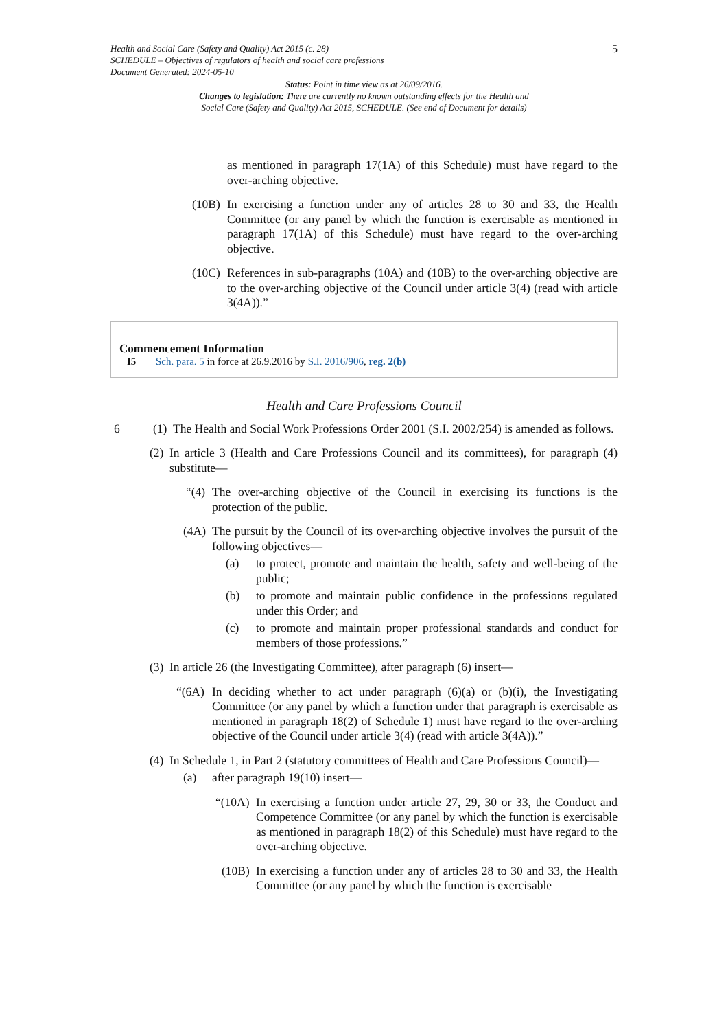Health and Social Care (Safety and Quality) Act 2015 (c. 28)
SCHEDULE – Objectives of regulators of health and social care professions
Document Generated: 2024-05-10
5
Status: Point in time view as at 26/09/2016.
Changes to legislation: There are currently no known outstanding effects for the Health and
Social Care (Safety and Quality) Act 2015, SCHEDULE. (See end of Document for details)
as mentioned in paragraph 17(1A) of this Schedule) must have regard to the over-arching objective.
(10B) In exercising a function under any of articles 28 to 30 and 33, the Health Committee (or any panel by which the function is exercisable as mentioned in paragraph 17(1A) of this Schedule) must have regard to the over-arching objective.
(10C) References in sub-paragraphs (10A) and (10B) to the over-arching objective are to the over-arching objective of the Council under article 3(4) (read with article 3(4A)).”
Commencement Information
I5 Sch. para. 5 in force at 26.9.2016 by S.I. 2016/906, reg. 2(b)
Health and Care Professions Council
6 (1) The Health and Social Work Professions Order 2001 (S.I. 2002/254) is amended as follows.
(2) In article 3 (Health and Care Professions Council and its committees), for paragraph (4) substitute—
“(4) The over-arching objective of the Council in exercising its functions is the protection of the public.
(4A) The pursuit by the Council of its over-arching objective involves the pursuit of the following objectives—
(a) to protect, promote and maintain the health, safety and well-being of the public;
(b) to promote and maintain public confidence in the professions regulated under this Order; and
(c) to promote and maintain proper professional standards and conduct for members of those professions.”
(3) In article 26 (the Investigating Committee), after paragraph (6) insert—
“(6A) In deciding whether to act under paragraph (6)(a) or (b)(i), the Investigating Committee (or any panel by which a function under that paragraph is exercisable as mentioned in paragraph 18(2) of Schedule 1) must have regard to the over-arching objective of the Council under article 3(4) (read with article 3(4A)).”
(4) In Schedule 1, in Part 2 (statutory committees of Health and Care Professions Council)—
(a) after paragraph 19(10) insert—
“(10A) In exercising a function under article 27, 29, 30 or 33, the Conduct and Competence Committee (or any panel by which the function is exercisable as mentioned in paragraph 18(2) of this Schedule) must have regard to the over-arching objective.
(10B) In exercising a function under any of articles 28 to 30 and 33, the Health Committee (or any panel by which the function is exercisable